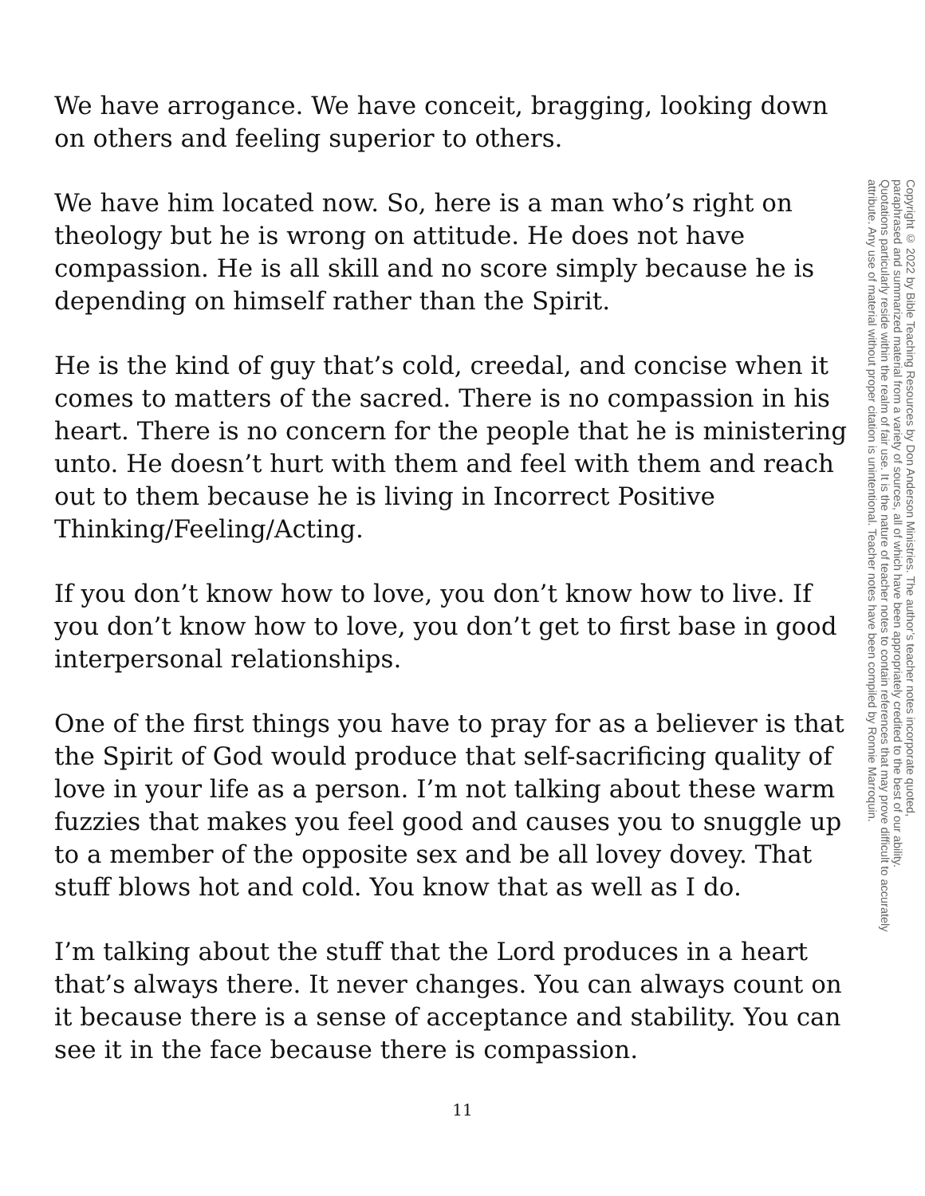We have arrogance. We have conceit, bragging, looking down on others and feeling superior to others.
We have him located now. So, here is a man who’s right on theology but he is wrong on attitude. He does not have compassion. He is all skill and no score simply because he is depending on himself rather than the Spirit.
He is the kind of guy that’s cold, creedal, and concise when it comes to matters of the sacred. There is no compassion in his heart. There is no concern for the people that he is ministering unto. He doesn’t hurt with them and feel with them and reach out to them because he is living in Incorrect Positive Thinking/Feeling/Acting.
If you don’t know how to love, you don’t know how to live. If you don’t know how to love, you don’t get to first base in good interpersonal relationships.
One of the first things you have to pray for as a believer is that the Spirit of God would produce that self-sacrificing quality of love in your life as a person. I’m not talking about these warm fuzzies that makes you feel good and causes you to snuggle up to a member of the opposite sex and be all lovey dovey. That stuff blows hot and cold. You know that as well as I do.
I’m talking about the stuff that the Lord produces in a heart that’s always there. It never changes. You can always count on it because there is a sense of acceptance and stability. You can see it in the face because there is compassion.
Copyright © 2022 by Bible Teaching Resources by Don Anderson Ministries. The author’s teacher notes incorporate quoted,
paraphrased and summarized material from a variety of sources, all of which have been appropriately credited to the best of our ability.
Quotations particularly reside within the realm of fair use. It is the nature of teacher notes to contain references that may prove difficult to accurately
attribute. Any use of material without proper citation is unintentional. Teacher notes have been compiled by Ronnie Marroquin.
11